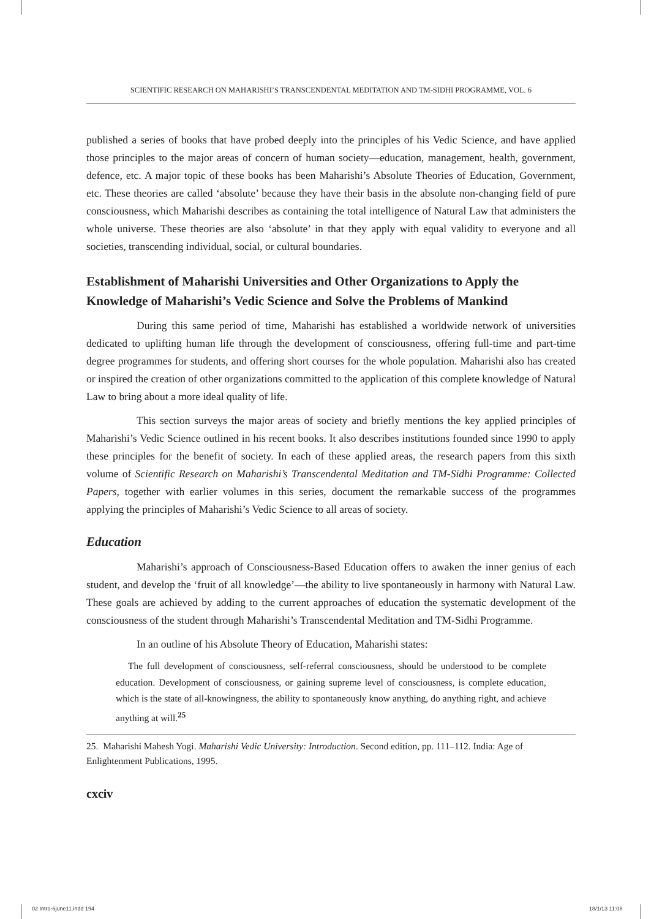SCIENTIFIC RESEARCH ON MAHARISHI’S TRANSCENDENTAL MEDITATION AND TM-SIDHI PROGRAMME, VOL. 6
published a series of books that have probed deeply into the principles of his Vedic Science, and have applied those principles to the major areas of concern of human society—education, management, health, government, defence, etc. A major topic of these books has been Maharishi’s Absolute Theories of Education, Government, etc. These theories are called ‘absolute’ because they have their basis in the absolute non-changing field of pure consciousness, which Maharishi describes as containing the total intelligence of Natural Law that administers the whole universe. These theories are also ‘absolute’ in that they apply with equal validity to everyone and all societies, transcending individual, social, or cultural boundaries.
Establishment of Maharishi Universities and Other Organizations to Apply the Knowledge of Maharishi’s Vedic Science and Solve the Problems of Mankind
During this same period of time, Maharishi has established a worldwide network of universities dedicated to uplifting human life through the development of consciousness, offering full-time and part-time degree programmes for students, and offering short courses for the whole population. Maharishi also has created or inspired the creation of other organizations committed to the application of this complete knowledge of Natural Law to bring about a more ideal quality of life.
This section surveys the major areas of society and briefly mentions the key applied principles of Maharishi’s Vedic Science outlined in his recent books. It also describes institutions founded since 1990 to apply these principles for the benefit of society. In each of these applied areas, the research papers from this sixth volume of Scientific Research on Maharishi’s Transcendental Meditation and TM-Sidhi Programme: Collected Papers, together with earlier volumes in this series, document the remarkable success of the programmes applying the principles of Maharishi’s Vedic Science to all areas of society.
Education
Maharishi’s approach of Consciousness-Based Education offers to awaken the inner genius of each student, and develop the ‘fruit of all knowledge’—the ability to live spontaneously in harmony with Natural Law. These goals are achieved by adding to the current approaches of education the systematic development of the consciousness of the student through Maharishi’s Transcendental Meditation and TM-Sidhi Programme.
In an outline of his Absolute Theory of Education, Maharishi states:
The full development of consciousness, self-referral consciousness, should be understood to be complete education. Development of consciousness, or gaining supreme level of consciousness, is complete education, which is the state of all-knowingness, the ability to spontaneously know anything, do anything right, and achieve anything at will.<sup>25</sup>
25. Maharishi Mahesh Yogi. Maharishi Vedic University: Introduction. Second edition, pp. 111–112. India: Age of Enlightenment Publications, 1995.
cxciv
02 Intro-6june11.indd 194 18/1/13 11:08